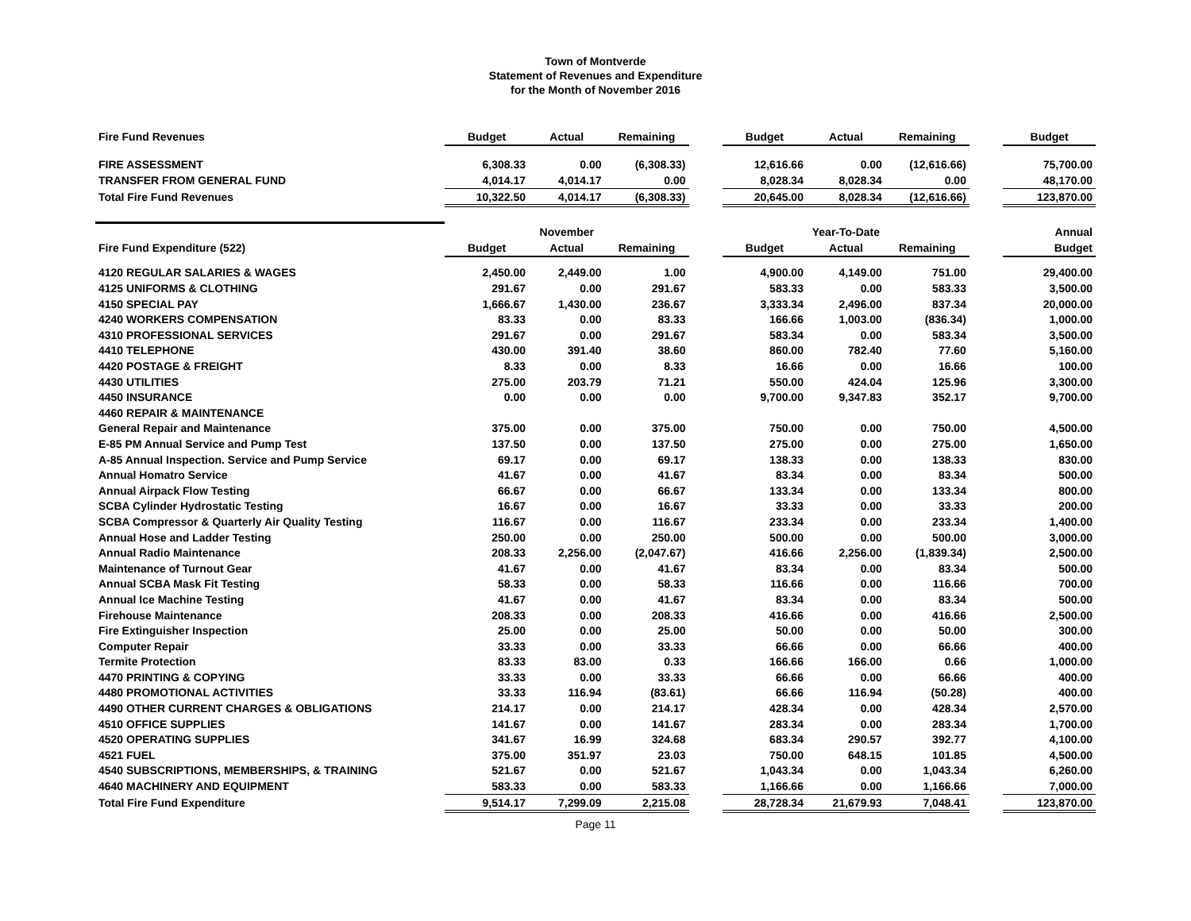Town of Montverde
Statement of Revenues and Expenditure
for the Month of November 2016
| Fire Fund Revenues | Budget | Actual | Remaining | | Budget | Actual | Remaining | | Budget |
| FIRE ASSESSMENT | 6,308.33 | 0.00 | (6,308.33) | | 12,616.66 | 0.00 | (12,616.66) | | 75,700.00 |
| TRANSFER FROM GENERAL FUND | 4,014.17 | 4,014.17 | 0.00 | | 8,028.34 | 8,028.34 | 0.00 | | 48,170.00 |
| Total Fire Fund Revenues | 10,322.50 | 4,014.17 | (6,308.33) | | 20,645.00 | 8,028.34 | (12,616.66) | | 123,870.00 |
| | | November | | | | Year-To-Date | | | Annual |
| Fire Fund Expenditure (522) | Budget | Actual | Remaining | | Budget | Actual | Remaining | | Budget |
| 4120 REGULAR SALARIES & WAGES | 2,450.00 | 2,449.00 | 1.00 | | 4,900.00 | 4,149.00 | 751.00 | | 29,400.00 |
| 4125 UNIFORMS & CLOTHING | 291.67 | 0.00 | 291.67 | | 583.33 | 0.00 | 583.33 | | 3,500.00 |
| 4150 SPECIAL PAY | 1,666.67 | 1,430.00 | 236.67 | | 3,333.34 | 2,496.00 | 837.34 | | 20,000.00 |
| 4240 WORKERS COMPENSATION | 83.33 | 0.00 | 83.33 | | 166.66 | 1,003.00 | (836.34) | | 1,000.00 |
| 4310 PROFESSIONAL SERVICES | 291.67 | 0.00 | 291.67 | | 583.34 | 0.00 | 583.34 | | 3,500.00 |
| 4410 TELEPHONE | 430.00 | 391.40 | 38.60 | | 860.00 | 782.40 | 77.60 | | 5,160.00 |
| 4420 POSTAGE & FREIGHT | 8.33 | 0.00 | 8.33 | | 16.66 | 0.00 | 16.66 | | 100.00 |
| 4430 UTILITIES | 275.00 | 203.79 | 71.21 | | 550.00 | 424.04 | 125.96 | | 3,300.00 |
| 4450 INSURANCE | 0.00 | 0.00 | 0.00 | | 9,700.00 | 9,347.83 | 352.17 | | 9,700.00 |
| 4460 REPAIR & MAINTENANCE | | | | | | | | | |
| General Repair and Maintenance | 375.00 | 0.00 | 375.00 | | 750.00 | 0.00 | 750.00 | | 4,500.00 |
| E-85 PM Annual Service and Pump Test | 137.50 | 0.00 | 137.50 | | 275.00 | 0.00 | 275.00 | | 1,650.00 |
| A-85 Annual Inspection. Service and Pump Service | 69.17 | 0.00 | 69.17 | | 138.33 | 0.00 | 138.33 | | 830.00 |
| Annual Homatro Service | 41.67 | 0.00 | 41.67 | | 83.34 | 0.00 | 83.34 | | 500.00 |
| Annual Airpack Flow Testing | 66.67 | 0.00 | 66.67 | | 133.34 | 0.00 | 133.34 | | 800.00 |
| SCBA Cylinder Hydrostatic Testing | 16.67 | 0.00 | 16.67 | | 33.33 | 0.00 | 33.33 | | 200.00 |
| SCBA Compressor & Quarterly Air Quality Testing | 116.67 | 0.00 | 116.67 | | 233.34 | 0.00 | 233.34 | | 1,400.00 |
| Annual Hose and Ladder Testing | 250.00 | 0.00 | 250.00 | | 500.00 | 0.00 | 500.00 | | 3,000.00 |
| Annual Radio Maintenance | 208.33 | 2,256.00 | (2,047.67) | | 416.66 | 2,256.00 | (1,839.34) | | 2,500.00 |
| Maintenance of Turnout Gear | 41.67 | 0.00 | 41.67 | | 83.34 | 0.00 | 83.34 | | 500.00 |
| Annual SCBA Mask Fit Testing | 58.33 | 0.00 | 58.33 | | 116.66 | 0.00 | 116.66 | | 700.00 |
| Annual Ice Machine Testing | 41.67 | 0.00 | 41.67 | | 83.34 | 0.00 | 83.34 | | 500.00 |
| Firehouse Maintenance | 208.33 | 0.00 | 208.33 | | 416.66 | 0.00 | 416.66 | | 2,500.00 |
| Fire Extinguisher Inspection | 25.00 | 0.00 | 25.00 | | 50.00 | 0.00 | 50.00 | | 300.00 |
| Computer Repair | 33.33 | 0.00 | 33.33 | | 66.66 | 0.00 | 66.66 | | 400.00 |
| Termite Protection | 83.33 | 83.00 | 0.33 | | 166.66 | 166.00 | 0.66 | | 1,000.00 |
| 4470 PRINTING & COPYING | 33.33 | 0.00 | 33.33 | | 66.66 | 0.00 | 66.66 | | 400.00 |
| 4480 PROMOTIONAL ACTIVITIES | 33.33 | 116.94 | (83.61) | | 66.66 | 116.94 | (50.28) | | 400.00 |
| 4490 OTHER CURRENT CHARGES & OBLIGATIONS | 214.17 | 0.00 | 214.17 | | 428.34 | 0.00 | 428.34 | | 2,570.00 |
| 4510 OFFICE SUPPLIES | 141.67 | 0.00 | 141.67 | | 283.34 | 0.00 | 283.34 | | 1,700.00 |
| 4520 OPERATING SUPPLIES | 341.67 | 16.99 | 324.68 | | 683.34 | 290.57 | 392.77 | | 4,100.00 |
| 4521 FUEL | 375.00 | 351.97 | 23.03 | | 750.00 | 648.15 | 101.85 | | 4,500.00 |
| 4540 SUBSCRIPTIONS, MEMBERSHIPS, & TRAINING | 521.67 | 0.00 | 521.67 | | 1,043.34 | 0.00 | 1,043.34 | | 6,260.00 |
| 4640 MACHINERY AND EQUIPMENT | 583.33 | 0.00 | 583.33 | | 1,166.66 | 0.00 | 1,166.66 | | 7,000.00 |
| Total Fire Fund Expenditure | 9,514.17 | 7,299.09 | 2,215.08 | | 28,728.34 | 21,679.93 | 7,048.41 | | 123,870.00 |
Page 11